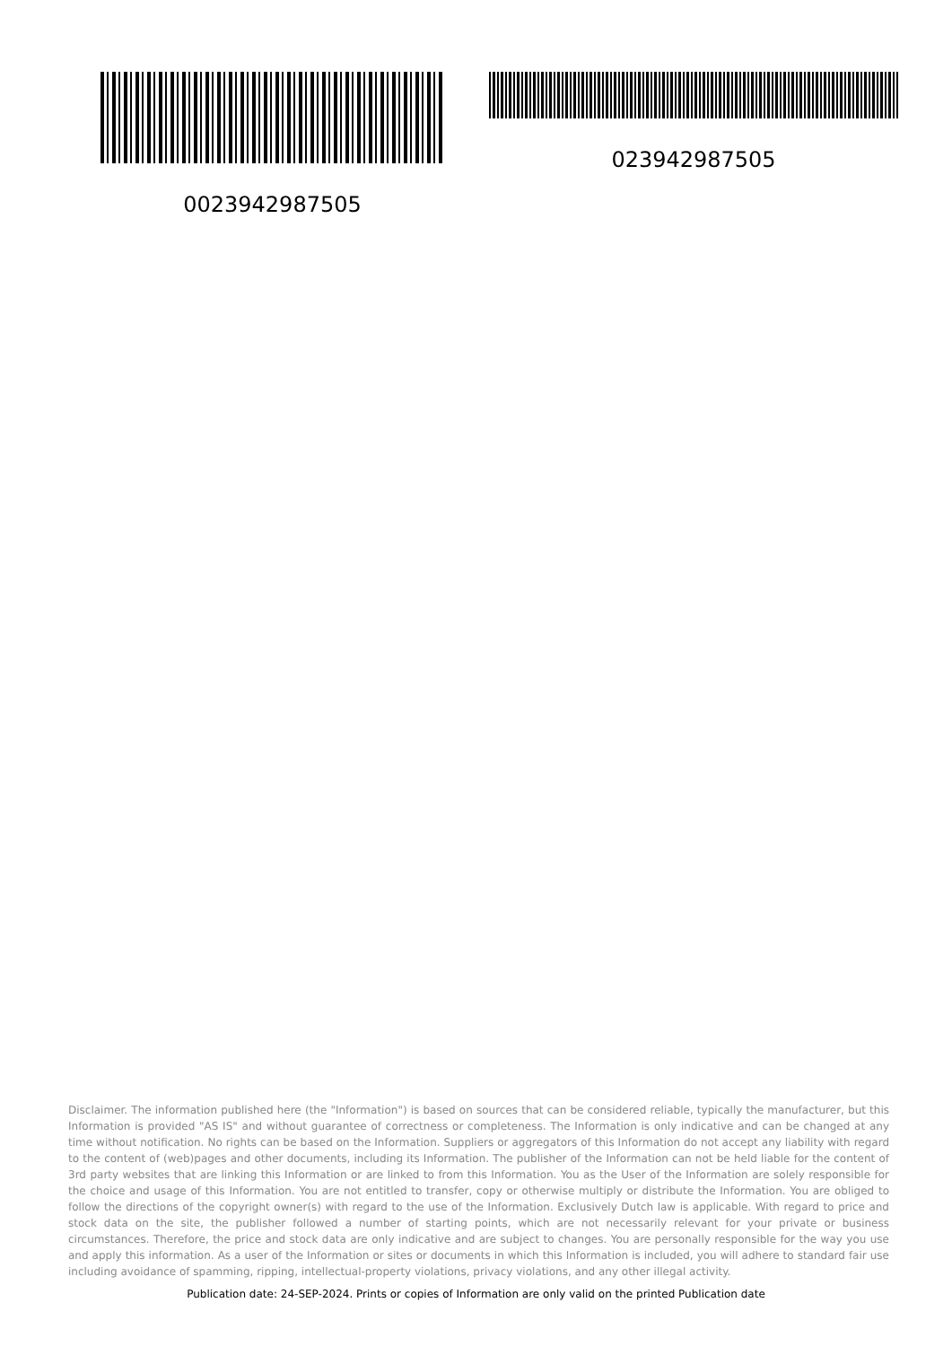0023942987505 023942987505
Disclaimer. The information published here (the "Information") is based on sources that can be considered reliable, typically the manufacturer, but this Information is provided "AS IS" and without guarantee of correctness or completeness. The Information is only indicative and can be changed at any time without notification. No rights can be based on the Information. Suppliers or aggregators of this Information do not accept any liability with regard to the content of (web)pages and other documents, including its Information. The publisher of the Information can not be held liable for the content of 3rd party websites that are linking this Information or are linked to from this Information. You as the User of the Information are solely responsible for the choice and usage of this Information. You are not entitled to transfer, copy or otherwise multiply or distribute the Information. You are obliged to follow the directions of the copyright owner(s) with regard to the use of the Information. Exclusively Dutch law is applicable. With regard to price and stock data on the site, the publisher followed a number of starting points, which are not necessarily relevant for your private or business circumstances. Therefore, the price and stock data are only indicative and are subject to changes. You are personally responsible for the way you use and apply this information. As a user of the Information or sites or documents in which this Information is included, you will adhere to standard fair use including avoidance of spamming, ripping, intellectual-property violations, privacy violations, and any other illegal activity.
Publication date: 24-SEP-2024. Prints or copies of Information are only valid on the printed Publication date